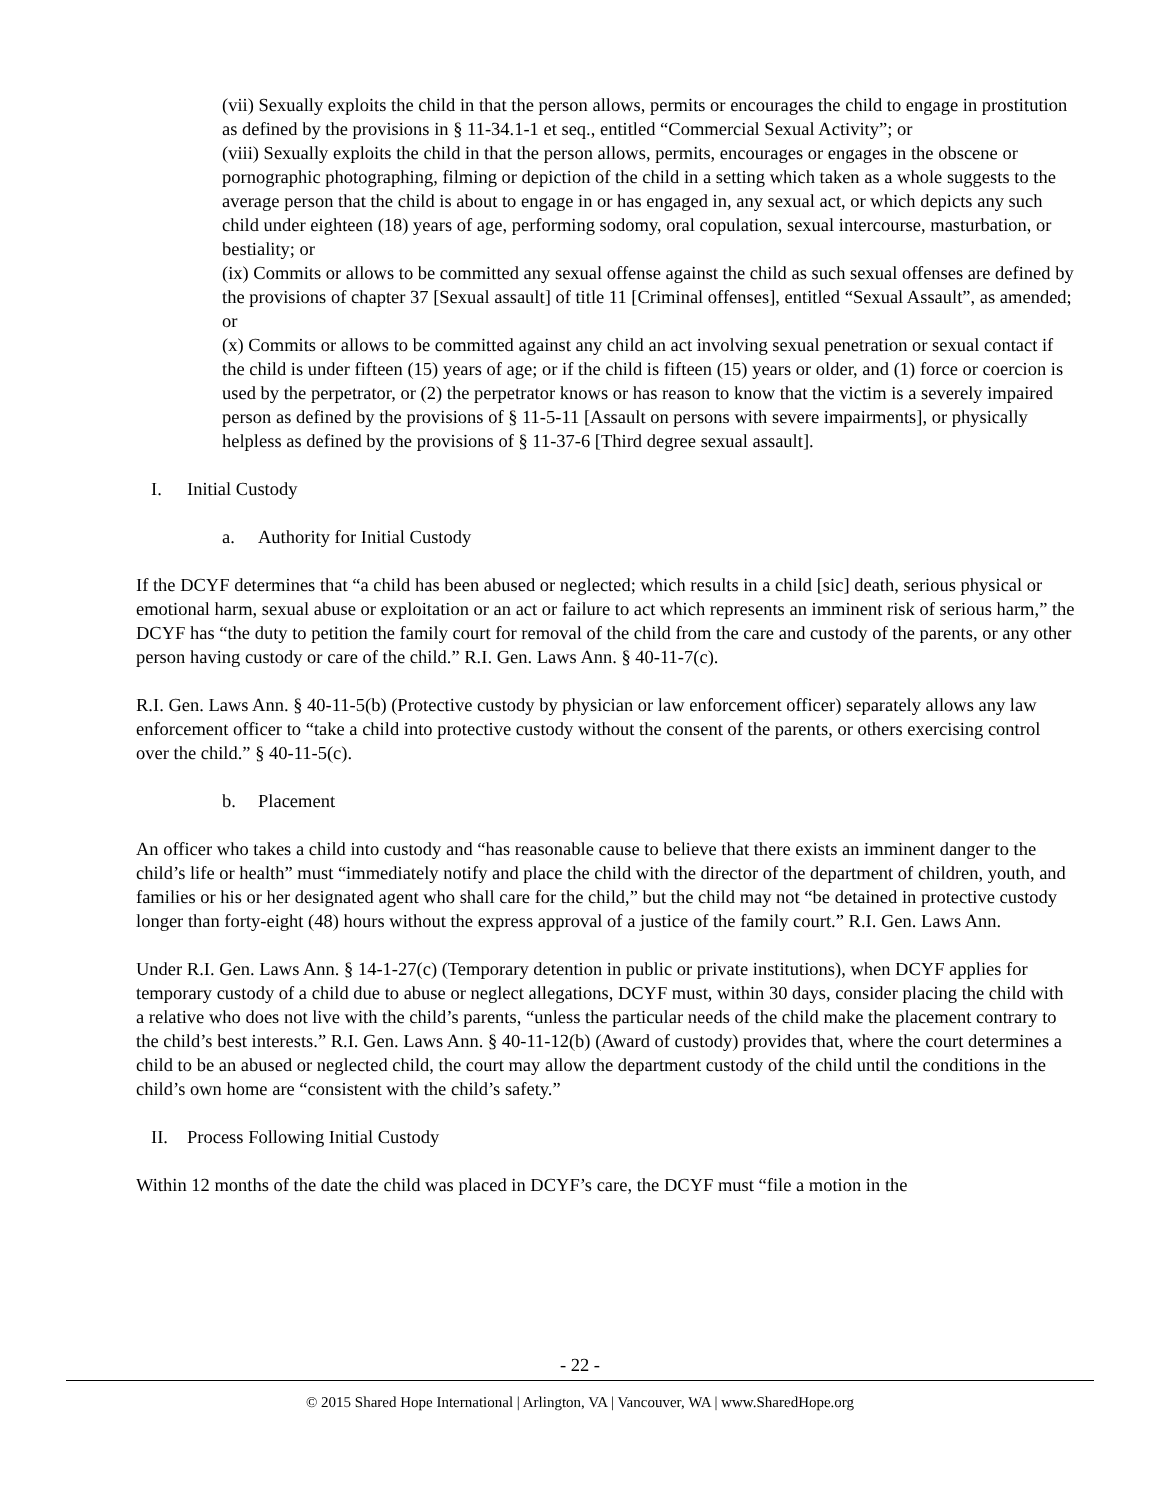(vii) Sexually exploits the child in that the person allows, permits or encourages the child to engage in prostitution as defined by the provisions in § 11-34.1-1 et seq., entitled “Commercial Sexual Activity”; or
(viii) Sexually exploits the child in that the person allows, permits, encourages or engages in the obscene or pornographic photographing, filming or depiction of the child in a setting which taken as a whole suggests to the average person that the child is about to engage in or has engaged in, any sexual act, or which depicts any such child under eighteen (18) years of age, performing sodomy, oral copulation, sexual intercourse, masturbation, or bestiality; or
(ix) Commits or allows to be committed any sexual offense against the child as such sexual offenses are defined by the provisions of chapter 37 [Sexual assault] of title 11 [Criminal offenses], entitled “Sexual Assault”, as amended; or
(x) Commits or allows to be committed against any child an act involving sexual penetration or sexual contact if the child is under fifteen (15) years of age; or if the child is fifteen (15) years or older, and (1) force or coercion is used by the perpetrator, or (2) the perpetrator knows or has reason to know that the victim is a severely impaired person as defined by the provisions of § 11-5-11 [Assault on persons with severe impairments], or physically helpless as defined by the provisions of § 11-37-6 [Third degree sexual assault].
I. Initial Custody
a. Authority for Initial Custody
If the DCYF determines that “a child has been abused or neglected; which results in a child [sic] death, serious physical or emotional harm, sexual abuse or exploitation or an act or failure to act which represents an imminent risk of serious harm,” the DCYF has “the duty to petition the family court for removal of the child from the care and custody of the parents, or any other person having custody or care of the child.” R.I. Gen. Laws Ann. § 40-11-7(c).
R.I. Gen. Laws Ann. § 40-11-5(b) (Protective custody by physician or law enforcement officer) separately allows any law enforcement officer to “take a child into protective custody without the consent of the parents, or others exercising control over the child.” § 40-11-5(c).
b. Placement
An officer who takes a child into custody and “has reasonable cause to believe that there exists an imminent danger to the child’s life or health” must “immediately notify and place the child with the director of the department of children, youth, and families or his or her designated agent who shall care for the child,” but the child may not “be detained in protective custody longer than forty-eight (48) hours without the express approval of a justice of the family court.” R.I. Gen. Laws Ann.
Under R.I. Gen. Laws Ann. § 14-1-27(c) (Temporary detention in public or private institutions), when DCYF applies for temporary custody of a child due to abuse or neglect allegations, DCYF must, within 30 days, consider placing the child with a relative who does not live with the child’s parents, “unless the particular needs of the child make the placement contrary to the child’s best interests.” R.I. Gen. Laws Ann. § 40-11-12(b) (Award of custody) provides that, where the court determines a child to be an abused or neglected child, the court may allow the department custody of the child until the conditions in the child’s own home are “consistent with the child’s safety.”
II. Process Following Initial Custody
Within 12 months of the date the child was placed in DCYF’s care, the DCYF must “file a motion in the
- 22 -
© 2015 Shared Hope International | Arlington, VA | Vancouver, WA | www.SharedHope.org